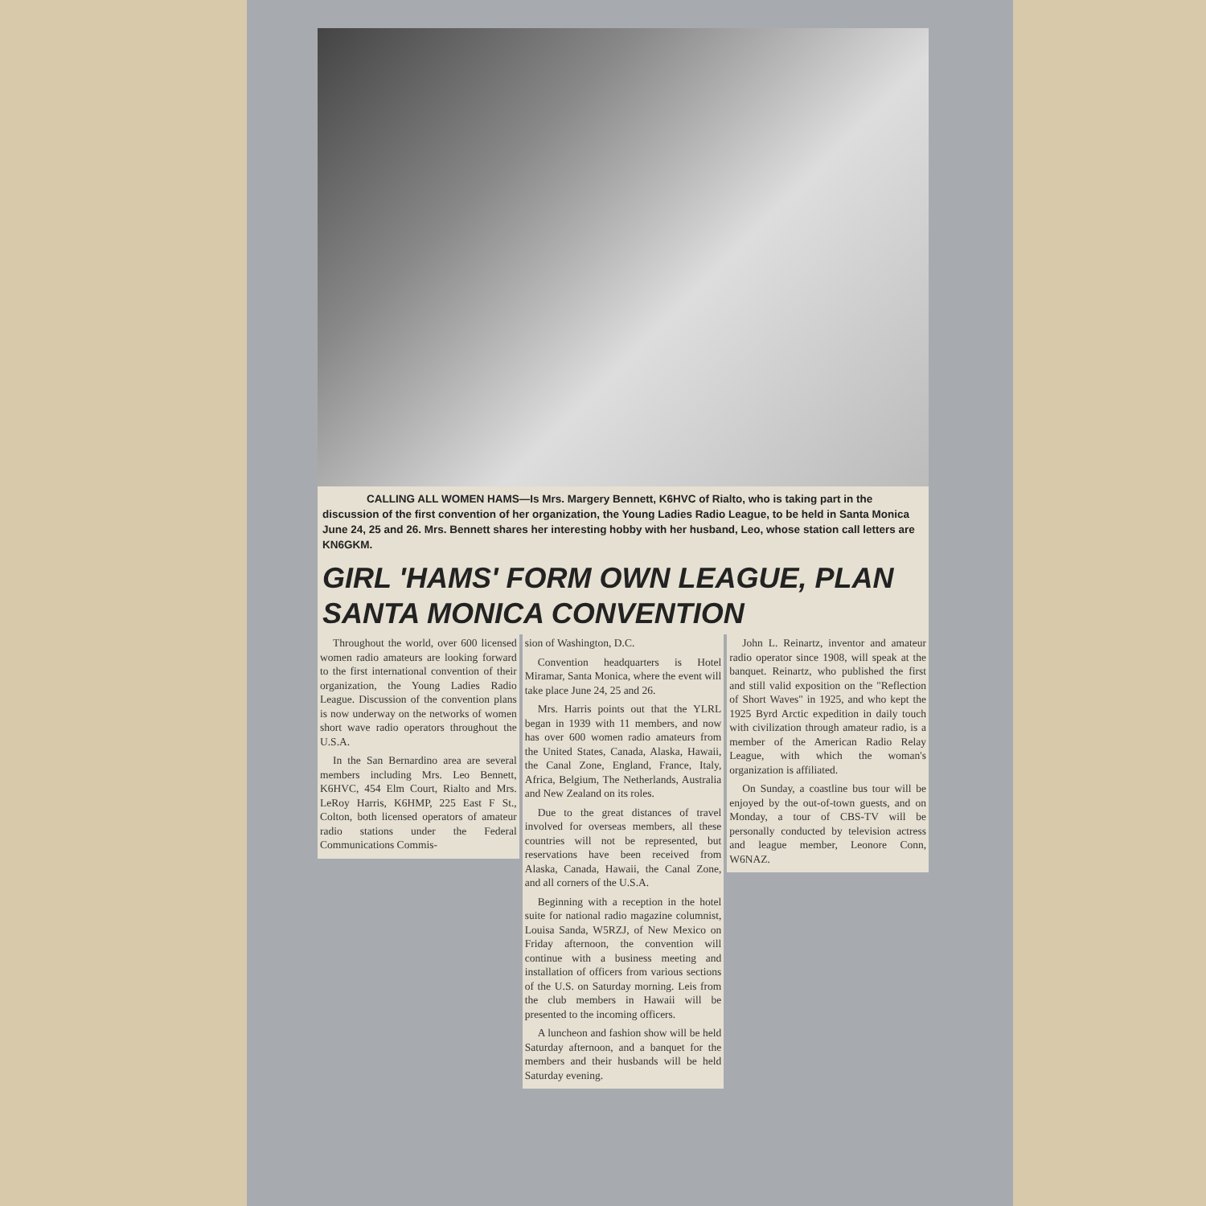CALLING ALL WOMEN HAMS—Is Mrs. Margery Bennett, K6HVC of Rialto, who is taking part in the discussion of the first convention of her organization, the Young Ladies Radio League, to be held in Santa Monica June 24, 25 and 26. Mrs. Bennett shares her interesting hobby with her husband, Leo, whose station call letters are KN6GKM.
GIRL 'HAMS' FORM OWN LEAGUE, PLAN SANTA MONICA CONVENTION
Throughout the world, over 600 licensed women radio amateurs are looking forward to the first international convention of their organization, the Young Ladies Radio League. Discussion of the convention plans is now underway on the networks of women short wave radio operators throughout the U.S.A.
In the San Bernardino area are several members including Mrs. Leo Bennett, K6HVC, 454 Elm Court, Rialto and Mrs. LeRoy Harris, K6HMP, 225 East F St., Colton, both licensed operators of amateur radio stations under the Federal Communications Commis-
sion of Washington, D.C.
Convention headquarters is Hotel Miramar, Santa Monica, where the event will take place June 24, 25 and 26.
Mrs. Harris points out that the YLRL began in 1939 with 11 members, and now has over 600 women radio amateurs from the United States, Canada, Alaska, Hawaii, the Canal Zone, England, France, Italy, Africa, Belgium, The Netherlands, Australia and New Zealand on its roles.
Due to the great distances of travel involved for overseas members, all these countries will not be represented, but reservations have been received from Alaska, Canada, Hawaii, the Canal Zone, and all corners of the U.S.A.
Beginning with a reception in the hotel suite for national radio magazine columnist, Louisa Sanda, W5RZJ, of New Mexico on Friday afternoon, the convention will continue with a business meeting and installation of officers from various sections of the U.S. on Saturday morning. Leis from the club members in Hawaii will be presented to the incoming officers.
A luncheon and fashion show will be held Saturday afternoon, and a banquet for the members and their husbands will be held Saturday evening.
John L. Reinartz, inventor and amateur radio operator since 1908, will speak at the banquet. Reinartz, who published the first and still valid exposition on the "Reflection of Short Waves" in 1925, and who kept the 1925 Byrd Arctic expedition in daily touch with civilization through amateur radio, is a member of the American Radio Relay League, with which the woman's organization is affiliated.
On Sunday, a coastline bus tour will be enjoyed by the out-of-town guests, and on Monday, a tour of CBS-TV will be personally conducted by television actress and league member, Leonore Conn, W6NAZ.